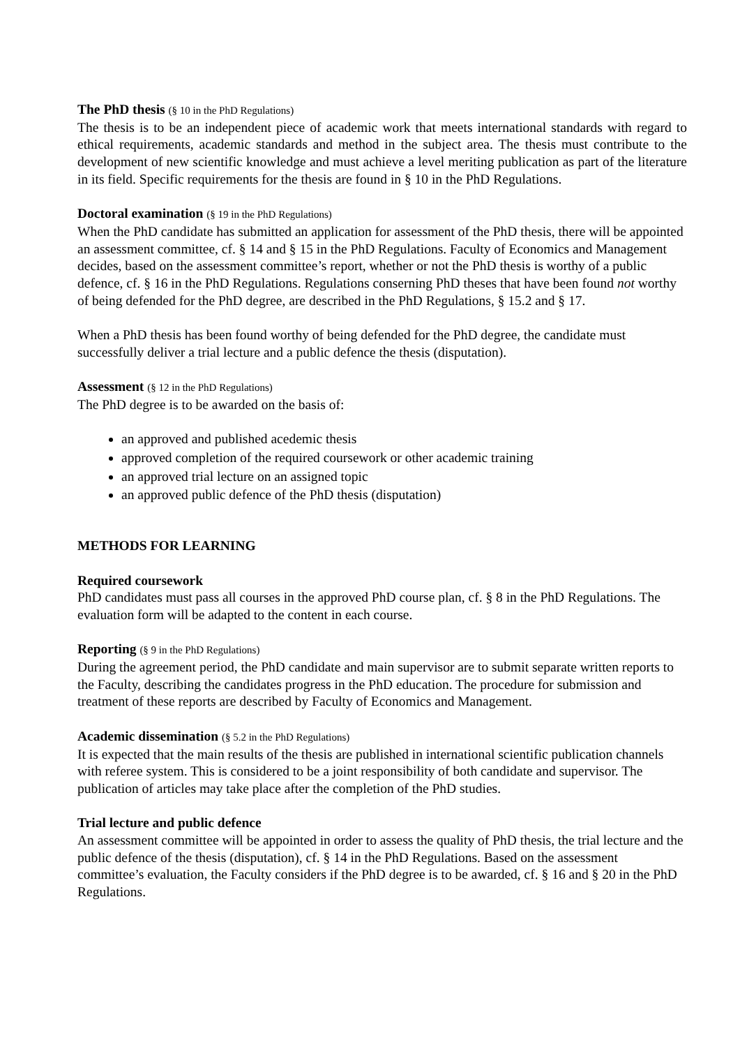The PhD thesis (§ 10 in the PhD Regulations)
The thesis is to be an independent piece of academic work that meets international standards with regard to ethical requirements, academic standards and method in the subject area. The thesis must contribute to the development of new scientific knowledge and must achieve a level meriting publication as part of the literature in its field. Specific requirements for the thesis are found in § 10 in the PhD Regulations.
Doctoral examination (§ 19 in the PhD Regulations)
When the PhD candidate has submitted an application for assessment of the PhD thesis, there will be appointed an assessment committee, cf. § 14 and § 15 in the PhD Regulations. Faculty of Economics and Management decides, based on the assessment committee’s report, whether or not the PhD thesis is worthy of a public defence, cf. § 16 in the PhD Regulations. Regulations conserning PhD theses that have been found not worthy of being defended for the PhD degree, are described in the PhD Regulations, § 15.2 and § 17.
When a PhD thesis has been found worthy of being defended for the PhD degree, the candidate must successfully deliver a trial lecture and a public defence the thesis (disputation).
Assessment (§ 12 in the PhD Regulations)
The PhD degree is to be awarded on the basis of:
an approved and published acedemic thesis
approved completion of the required coursework or other academic training
an approved trial lecture on an assigned topic
an approved public defence of the PhD thesis (disputation)
METHODS FOR LEARNING
Required coursework
PhD candidates must pass all courses in the approved PhD course plan, cf. § 8 in the PhD Regulations. The evaluation form will be adapted to the content in each course.
Reporting (§ 9 in the PhD Regulations)
During the agreement period, the PhD candidate and main supervisor are to submit separate written reports to the Faculty, describing the candidates progress in the PhD education. The procedure for submission and treatment of these reports are described by Faculty of Economics and Management.
Academic dissemination (§ 5.2 in the PhD Regulations)
It is expected that the main results of the thesis are published in international scientific publication channels with referee system. This is considered to be a joint responsibility of both candidate and supervisor. The publication of articles may take place after the completion of the PhD studies.
Trial lecture and public defence
An assessment committee will be appointed in order to assess the quality of PhD thesis, the trial lecture and the public defence of the thesis (disputation), cf. § 14 in the PhD Regulations. Based on the assessment committee’s evaluation, the Faculty considers if the PhD degree is to be awarded, cf. § 16 and § 20 in the PhD Regulations.